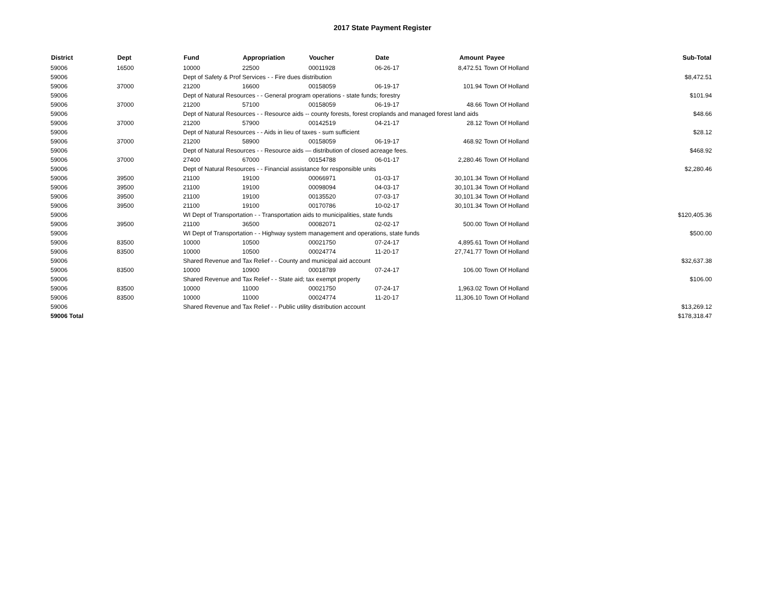2017 State Payment Register
| District | Dept | Fund | Appropriation | Voucher | Date | Amount | Payee | Sub-Total |
| --- | --- | --- | --- | --- | --- | --- | --- | --- |
| 59006 | 16500 | 10000 | 22500 | 00011928 | 06-26-17 | 8,472.51 | Town Of Holland | |
| 59006 | | Dept of Safety & Prof Services - - Fire dues distribution | | | | | | $8,472.51 |
| 59006 | 37000 | 21200 | 16600 | 00158059 | 06-19-17 | 101.94 | Town Of Holland | |
| 59006 | | Dept of Natural Resources - - General program operations - state funds; forestry | | | | | | $101.94 |
| 59006 | 37000 | 21200 | 57100 | 00158059 | 06-19-17 | 48.66 | Town Of Holland | |
| 59006 | | Dept of Natural Resources - - Resource aids -- county forests, forest croplands and managed forest land aids | | | | | | $48.66 |
| 59006 | 37000 | 21200 | 57900 | 00142519 | 04-21-17 | 28.12 | Town Of Holland | |
| 59006 | | Dept of Natural Resources - - Aids in lieu of taxes - sum sufficient | | | | | | $28.12 |
| 59006 | 37000 | 21200 | 58900 | 00158059 | 06-19-17 | 468.92 | Town Of Holland | |
| 59006 | | Dept of Natural Resources - - Resource aids — distribution of closed acreage fees. | | | | | | $468.92 |
| 59006 | 37000 | 27400 | 67000 | 00154788 | 06-01-17 | 2,280.46 | Town Of Holland | |
| 59006 | | Dept of Natural Resources - - Financial assistance for responsible units | | | | | | $2,280.46 |
| 59006 | 39500 | 21100 | 19100 | 00066971 | 01-03-17 | 30,101.34 | Town Of Holland | |
| 59006 | 39500 | 21100 | 19100 | 00098094 | 04-03-17 | 30,101.34 | Town Of Holland | |
| 59006 | 39500 | 21100 | 19100 | 00135520 | 07-03-17 | 30,101.34 | Town Of Holland | |
| 59006 | 39500 | 21100 | 19100 | 00170786 | 10-02-17 | 30,101.34 | Town Of Holland | |
| 59006 | | WI Dept of Transportation - - Transportation aids to municipalities, state funds | | | | | | $120,405.36 |
| 59006 | 39500 | 21100 | 36500 | 00082071 | 02-02-17 | 500.00 | Town Of Holland | |
| 59006 | | WI Dept of Transportation - - Highway system management and operations, state funds | | | | | | $500.00 |
| 59006 | 83500 | 10000 | 10500 | 00021750 | 07-24-17 | 4,895.61 | Town Of Holland | |
| 59006 | 83500 | 10000 | 10500 | 00024774 | 11-20-17 | 27,741.77 | Town Of Holland | |
| 59006 | | Shared Revenue and Tax Relief - - County and municipal aid account | | | | | | $32,637.38 |
| 59006 | 83500 | 10000 | 10900 | 00018789 | 07-24-17 | 106.00 | Town Of Holland | |
| 59006 | | Shared Revenue and Tax Relief - - State aid; tax exempt property | | | | | | $106.00 |
| 59006 | 83500 | 10000 | 11000 | 00021750 | 07-24-17 | 1,963.02 | Town Of Holland | |
| 59006 | 83500 | 10000 | 11000 | 00024774 | 11-20-17 | 11,306.10 | Town Of Holland | |
| 59006 | | Shared Revenue and Tax Relief - - Public utility distribution account | | | | | | $13,269.12 |
| 59006 Total | | | | | | | | $178,318.47 |